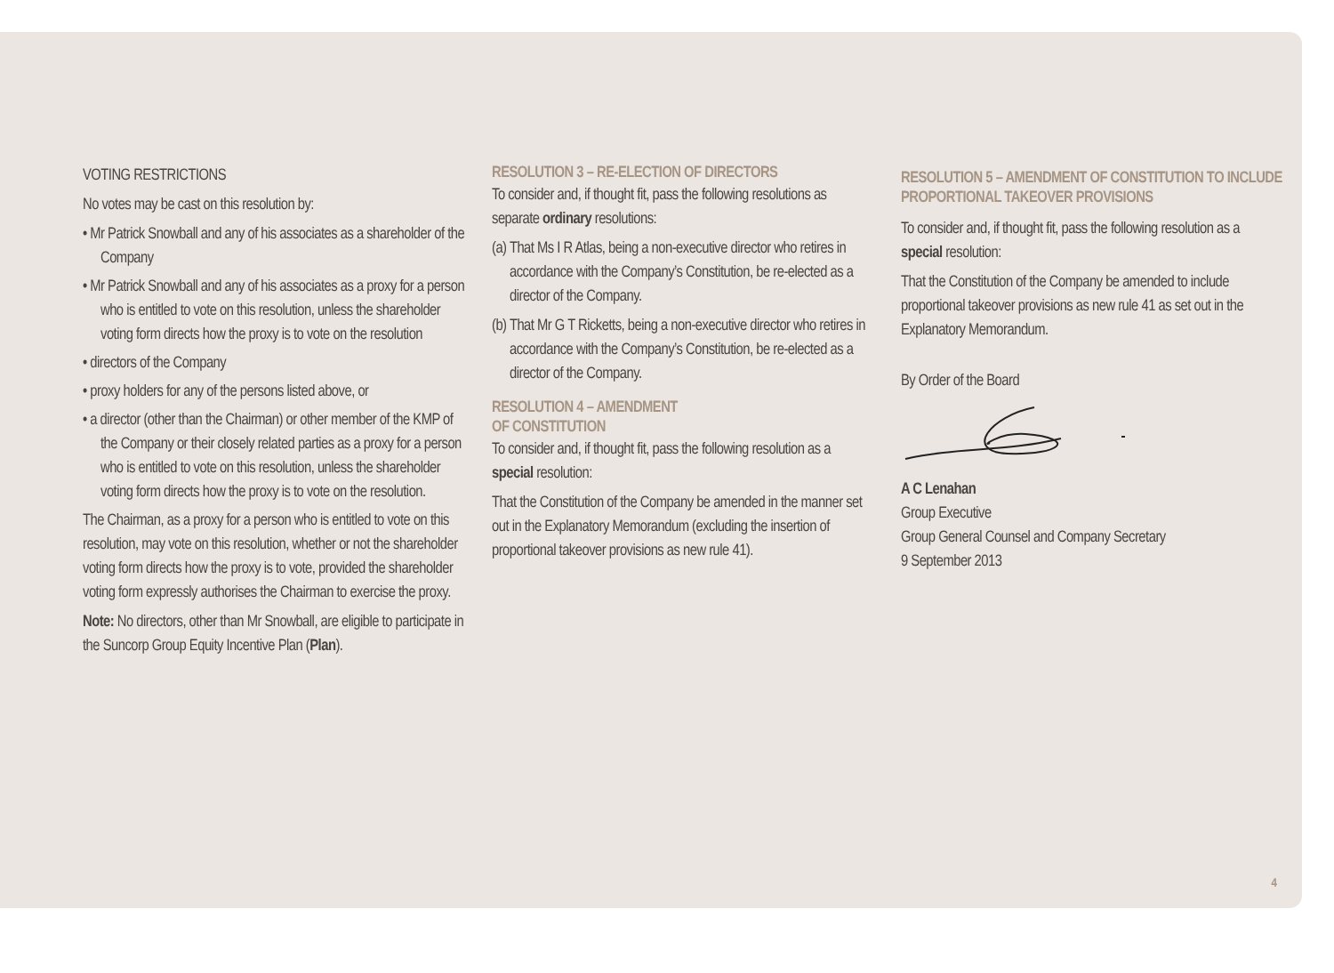VOTING RESTRICTIONS
No votes may be cast on this resolution by:
• Mr Patrick Snowball and any of his associates as a shareholder of the Company
• Mr Patrick Snowball and any of his associates as a proxy for a person who is entitled to vote on this resolution, unless the shareholder voting form directs how the proxy is to vote on the resolution
• directors of the Company
• proxy holders for any of the persons listed above, or
• a director (other than the Chairman) or other member of the KMP of the Company or their closely related parties as a proxy for a person who is entitled to vote on this resolution, unless the shareholder voting form directs how the proxy is to vote on the resolution.
The Chairman, as a proxy for a person who is entitled to vote on this resolution, may vote on this resolution, whether or not the shareholder voting form directs how the proxy is to vote, provided the shareholder voting form expressly authorises the Chairman to exercise the proxy.
Note: No directors, other than Mr Snowball, are eligible to participate in the Suncorp Group Equity Incentive Plan (Plan).
RESOLUTION 3 – RE-ELECTION OF DIRECTORS
To consider and, if thought fit, pass the following resolutions as separate ordinary resolutions:
(a) That Ms I R Atlas, being a non-executive director who retires in accordance with the Company’s Constitution, be re-elected as a director of the Company.
(b) That Mr G T Ricketts, being a non-executive director who retires in accordance with the Company’s Constitution, be re-elected as a director of the Company.
RESOLUTION 4 – AMENDMENT
OF CONSTITUTION
To consider and, if thought fit, pass the following resolution as a special resolution:
That the Constitution of the Company be amended in the manner set out in the Explanatory Memorandum (excluding the insertion of proportional takeover provisions as new rule 41).
RESOLUTION 5 – AMENDMENT OF CONSTITUTION TO INCLUDE PROPORTIONAL TAKEOVER PROVISIONS
To consider and, if thought fit, pass the following resolution as a special resolution:
That the Constitution of the Company be amended to include proportional takeover provisions as new rule 41 as set out in the Explanatory Memorandum.
By Order of the Board
A C Lenahan
Group Executive
Group General Counsel and Company Secretary
9 September 2013
4